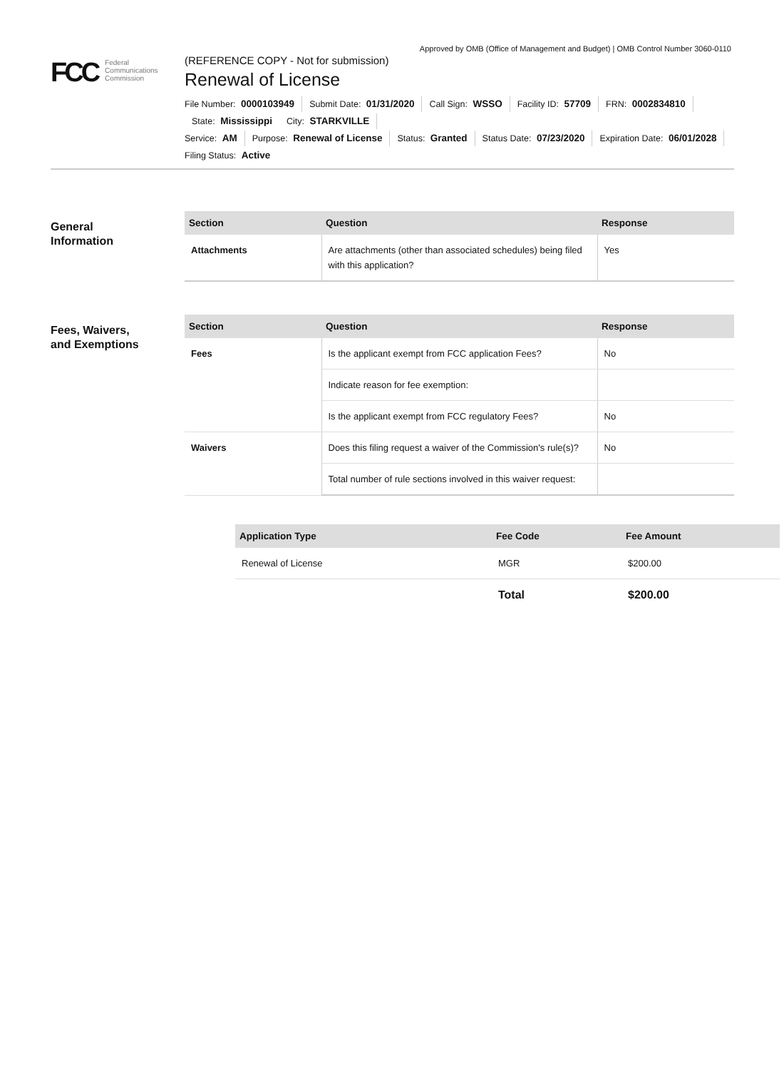Approved by OMB (Office of Management and Budget) | OMB Control Number 3060-0110
FCC
Federal
Communications
Commission
(REFERENCE COPY - Not for submission)
Renewal of License
File Number: 0000103949 Submit Date: 01/31/2020 Call Sign: WSSO Facility ID: 57709 FRN: 0002834810 State: Mississippi City: STARKVILLE
Service: AM Purpose: Renewal of License Status: Granted Status Date: 07/23/2020 Expiration Date: 06/01/2028
Filing Status: Active
General
Information
| Section | Question | Response |
| --- | --- | --- |
| Attachments | Are attachments (other than associated schedules) being filed with this application? | Yes |
Fees, Waivers,
and Exemptions
| Section | Question | Response |
| --- | --- | --- |
| Fees | Is the applicant exempt from FCC application Fees? | No |
| | Indicate reason for fee exemption: | |
| | Is the applicant exempt from FCC regulatory Fees? | No |
| Waivers | Does this filing request a waiver of the Commission's rule(s)? | No |
| | Total number of rule sections involved in this waiver request: | |
| Application Type | Fee Code | Fee Amount |
| --- | --- | --- |
| Renewal of License | MGR | $200.00 |
| | Total | $200.00 |